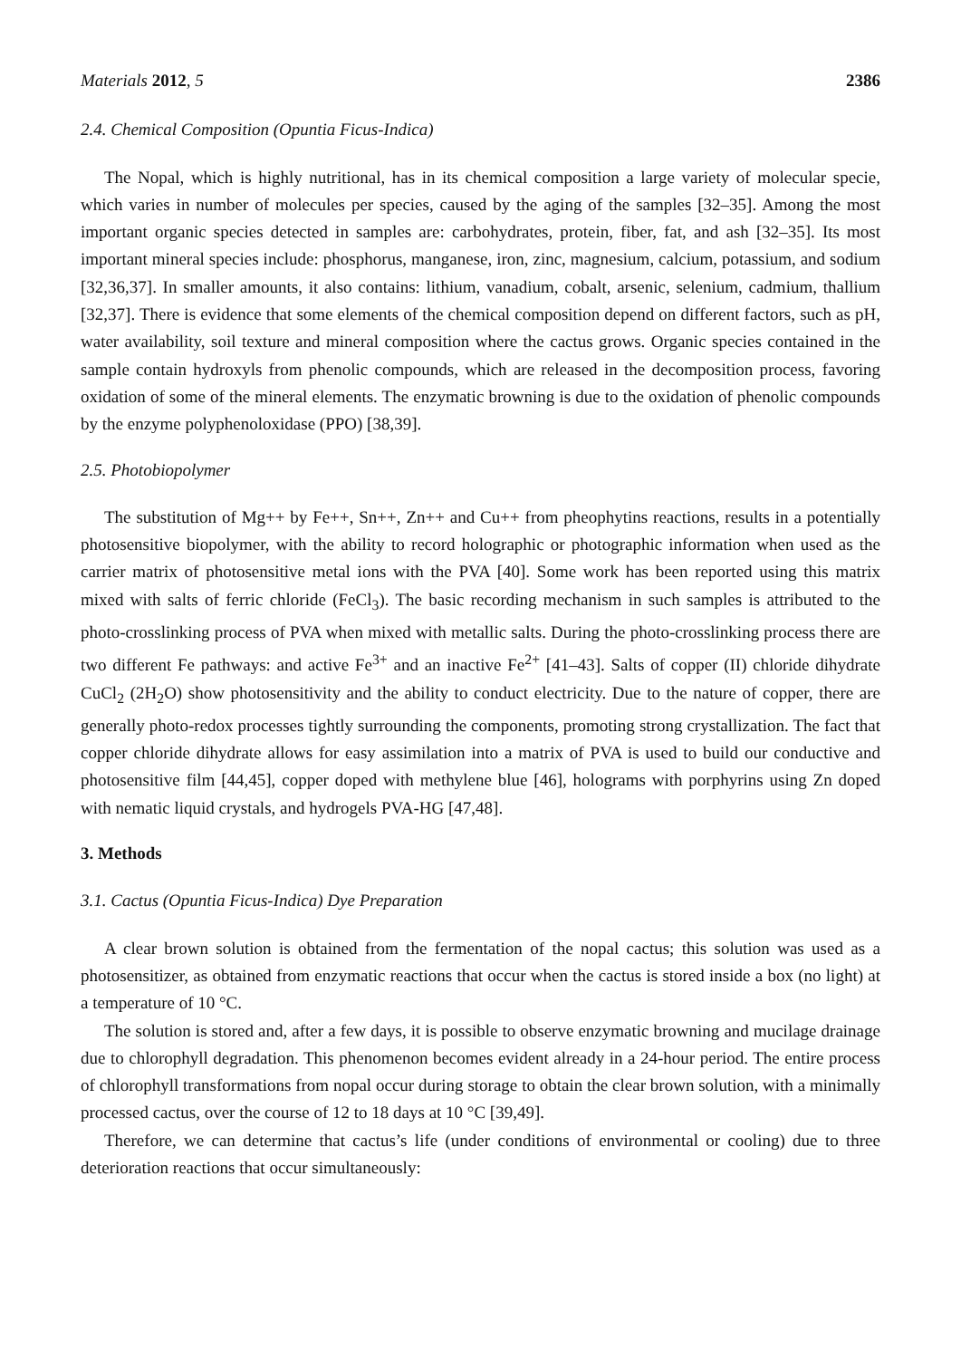Materials 2012, 5 2386
2.4. Chemical Composition (Opuntia Ficus-Indica)
The Nopal, which is highly nutritional, has in its chemical composition a large variety of molecular specie, which varies in number of molecules per species, caused by the aging of the samples [32–35]. Among the most important organic species detected in samples are: carbohydrates, protein, fiber, fat, and ash [32–35]. Its most important mineral species include: phosphorus, manganese, iron, zinc, magnesium, calcium, potassium, and sodium [32,36,37]. In smaller amounts, it also contains: lithium, vanadium, cobalt, arsenic, selenium, cadmium, thallium [32,37]. There is evidence that some elements of the chemical composition depend on different factors, such as pH, water availability, soil texture and mineral composition where the cactus grows. Organic species contained in the sample contain hydroxyls from phenolic compounds, which are released in the decomposition process, favoring oxidation of some of the mineral elements. The enzymatic browning is due to the oxidation of phenolic compounds by the enzyme polyphenoloxidase (PPO) [38,39].
2.5. Photobiopolymer
The substitution of Mg++ by Fe++, Sn++, Zn++ and Cu++ from pheophytins reactions, results in a potentially photosensitive biopolymer, with the ability to record holographic or photographic information when used as the carrier matrix of photosensitive metal ions with the PVA [40]. Some work has been reported using this matrix mixed with salts of ferric chloride (FeCl<sub>3</sub>). The basic recording mechanism in such samples is attributed to the photo-crosslinking process of PVA when mixed with metallic salts. During the photo-crosslinking process there are two different Fe pathways: and active Fe<sup>3+</sup> and an inactive Fe<sup>2+</sup> [41–43]. Salts of copper (II) chloride dihydrate CuCl<sub>2</sub> (2H<sub>2</sub>O) show photosensitivity and the ability to conduct electricity. Due to the nature of copper, there are generally photo-redox processes tightly surrounding the components, promoting strong crystallization. The fact that copper chloride dihydrate allows for easy assimilation into a matrix of PVA is used to build our conductive and photosensitive film [44,45], copper doped with methylene blue [46], holograms with porphyrins using Zn doped with nematic liquid crystals, and hydrogels PVA-HG [47,48].
3. Methods
3.1. Cactus (Opuntia Ficus-Indica) Dye Preparation
A clear brown solution is obtained from the fermentation of the nopal cactus; this solution was used as a photosensitizer, as obtained from enzymatic reactions that occur when the cactus is stored inside a box (no light) at a temperature of 10 °C.
The solution is stored and, after a few days, it is possible to observe enzymatic browning and mucilage drainage due to chlorophyll degradation. This phenomenon becomes evident already in a 24-hour period. The entire process of chlorophyll transformations from nopal occur during storage to obtain the clear brown solution, with a minimally processed cactus, over the course of 12 to 18 days at 10 °C [39,49].
Therefore, we can determine that cactus’s life (under conditions of environmental or cooling) due to three deterioration reactions that occur simultaneously: